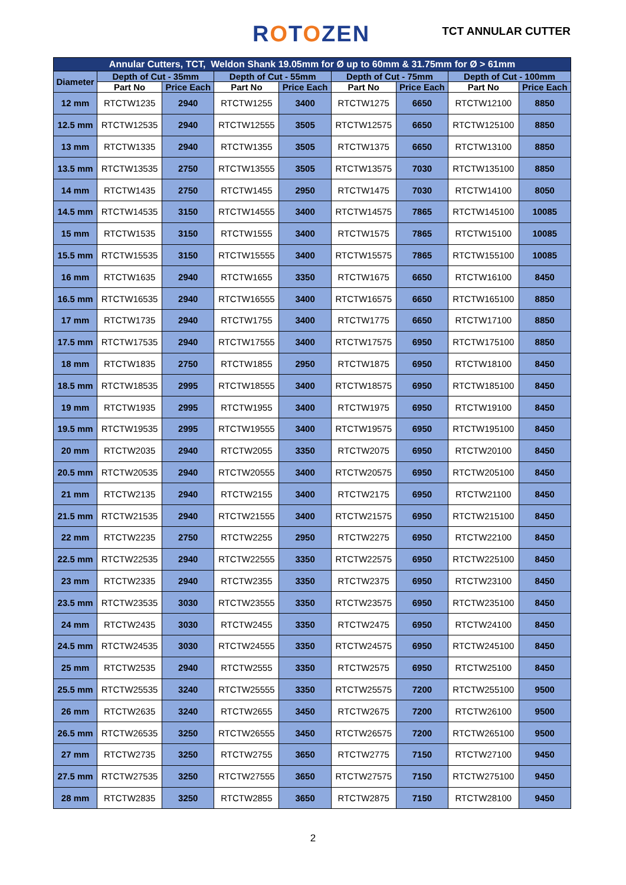ROTOZEN TCT ANNULAR CUTTER
| Annular Cutters, TCT, Weldon Shank 19.05mm for Ø up to 60mm & 31.75mm for Ø > 61mm | | | | | | | | |
| --- | --- | --- | --- | --- | --- | --- | --- | --- |
| Diameter | Depth of Cut - 35mm | | Depth of Cut - 55mm | | Depth of Cut - 75mm | | Depth of Cut - 100mm | |
| | Part No | Price Each | Part No | Price Each | Part No | Price Each | Part No | Price Each |
| 12 mm | RTCTW1235 | 2940 | RTCTW1255 | 3400 | RTCTW1275 | 6650 | RTCTW12100 | 8850 |
| 12.5 mm | RTCTW12535 | 2940 | RTCTW12555 | 3505 | RTCTW12575 | 6650 | RTCTW125100 | 8850 |
| 13 mm | RTCTW1335 | 2940 | RTCTW1355 | 3505 | RTCTW1375 | 6650 | RTCTW13100 | 8850 |
| 13.5 mm | RTCTW13535 | 2750 | RTCTW13555 | 3505 | RTCTW13575 | 7030 | RTCTW135100 | 8850 |
| 14 mm | RTCTW1435 | 2750 | RTCTW1455 | 2950 | RTCTW1475 | 7030 | RTCTW14100 | 8050 |
| 14.5 mm | RTCTW14535 | 3150 | RTCTW14555 | 3400 | RTCTW14575 | 7865 | RTCTW145100 | 10085 |
| 15 mm | RTCTW1535 | 3150 | RTCTW1555 | 3400 | RTCTW1575 | 7865 | RTCTW15100 | 10085 |
| 15.5 mm | RTCTW15535 | 3150 | RTCTW15555 | 3400 | RTCTW15575 | 7865 | RTCTW155100 | 10085 |
| 16 mm | RTCTW1635 | 2940 | RTCTW1655 | 3350 | RTCTW1675 | 6650 | RTCTW16100 | 8450 |
| 16.5 mm | RTCTW16535 | 2940 | RTCTW16555 | 3400 | RTCTW16575 | 6650 | RTCTW165100 | 8850 |
| 17 mm | RTCTW1735 | 2940 | RTCTW1755 | 3400 | RTCTW1775 | 6650 | RTCTW17100 | 8850 |
| 17.5 mm | RTCTW17535 | 2940 | RTCTW17555 | 3400 | RTCTW17575 | 6950 | RTCTW175100 | 8850 |
| 18 mm | RTCTW1835 | 2750 | RTCTW1855 | 2950 | RTCTW1875 | 6950 | RTCTW18100 | 8450 |
| 18.5 mm | RTCTW18535 | 2995 | RTCTW18555 | 3400 | RTCTW18575 | 6950 | RTCTW185100 | 8450 |
| 19 mm | RTCTW1935 | 2995 | RTCTW1955 | 3400 | RTCTW1975 | 6950 | RTCTW19100 | 8450 |
| 19.5 mm | RTCTW19535 | 2995 | RTCTW19555 | 3400 | RTCTW19575 | 6950 | RTCTW195100 | 8450 |
| 20 mm | RTCTW2035 | 2940 | RTCTW2055 | 3350 | RTCTW2075 | 6950 | RTCTW20100 | 8450 |
| 20.5 mm | RTCTW20535 | 2940 | RTCTW20555 | 3400 | RTCTW20575 | 6950 | RTCTW205100 | 8450 |
| 21 mm | RTCTW2135 | 2940 | RTCTW2155 | 3400 | RTCTW2175 | 6950 | RTCTW21100 | 8450 |
| 21.5 mm | RTCTW21535 | 2940 | RTCTW21555 | 3400 | RTCTW21575 | 6950 | RTCTW215100 | 8450 |
| 22 mm | RTCTW2235 | 2750 | RTCTW2255 | 2950 | RTCTW2275 | 6950 | RTCTW22100 | 8450 |
| 22.5 mm | RTCTW22535 | 2940 | RTCTW22555 | 3350 | RTCTW22575 | 6950 | RTCTW225100 | 8450 |
| 23 mm | RTCTW2335 | 2940 | RTCTW2355 | 3350 | RTCTW2375 | 6950 | RTCTW23100 | 8450 |
| 23.5 mm | RTCTW23535 | 3030 | RTCTW23555 | 3350 | RTCTW23575 | 6950 | RTCTW235100 | 8450 |
| 24 mm | RTCTW2435 | 3030 | RTCTW2455 | 3350 | RTCTW2475 | 6950 | RTCTW24100 | 8450 |
| 24.5 mm | RTCTW24535 | 3030 | RTCTW24555 | 3350 | RTCTW24575 | 6950 | RTCTW245100 | 8450 |
| 25 mm | RTCTW2535 | 2940 | RTCTW2555 | 3350 | RTCTW2575 | 6950 | RTCTW25100 | 8450 |
| 25.5 mm | RTCTW25535 | 3240 | RTCTW25555 | 3350 | RTCTW25575 | 7200 | RTCTW255100 | 9500 |
| 26 mm | RTCTW2635 | 3240 | RTCTW2655 | 3450 | RTCTW2675 | 7200 | RTCTW26100 | 9500 |
| 26.5 mm | RTCTW26535 | 3250 | RTCTW26555 | 3450 | RTCTW26575 | 7200 | RTCTW265100 | 9500 |
| 27 mm | RTCTW2735 | 3250 | RTCTW2755 | 3650 | RTCTW2775 | 7150 | RTCTW27100 | 9450 |
| 27.5 mm | RTCTW27535 | 3250 | RTCTW27555 | 3650 | RTCTW27575 | 7150 | RTCTW275100 | 9450 |
| 28 mm | RTCTW2835 | 3250 | RTCTW2855 | 3650 | RTCTW2875 | 7150 | RTCTW28100 | 9450 |
2